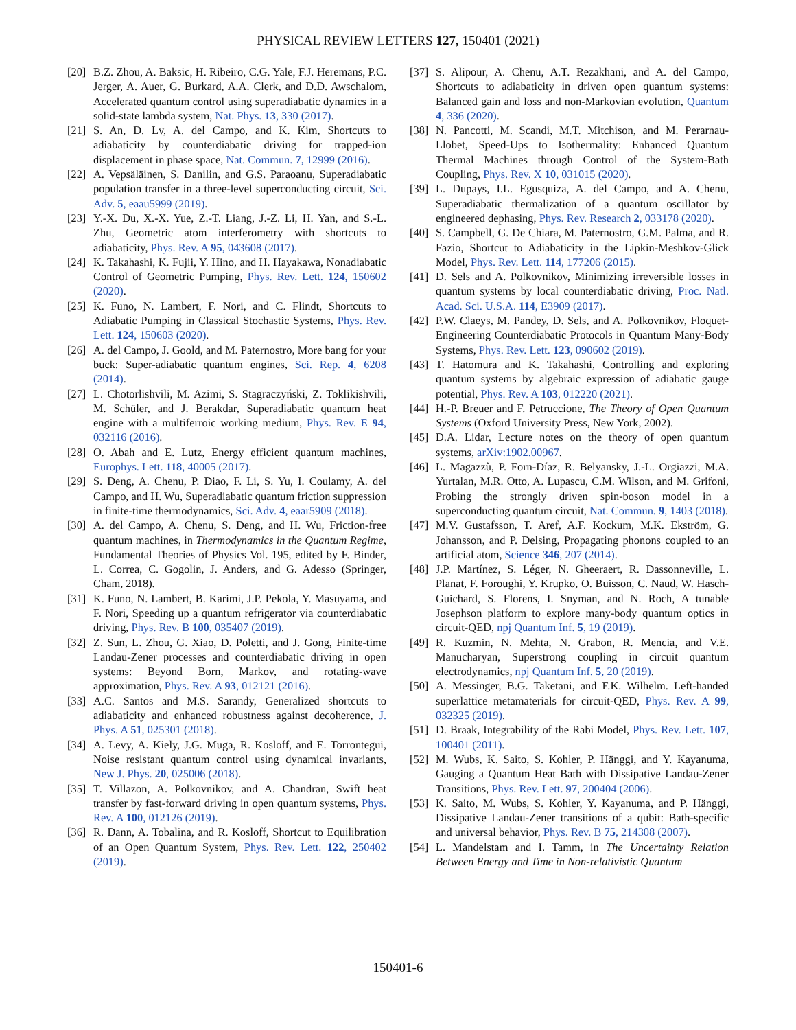PHYSICAL REVIEW LETTERS 127, 150401 (2021)
[20] B.Z. Zhou, A. Baksic, H. Ribeiro, C.G. Yale, F.J. Heremans, P.C. Jerger, A. Auer, G. Burkard, A.A. Clerk, and D.D. Awschalom, Accelerated quantum control using superadiabatic dynamics in a solid-state lambda system, Nat. Phys. 13, 330 (2017).
[21] S. An, D. Lv, A. del Campo, and K. Kim, Shortcuts to adiabaticity by counterdiabatic driving for trapped-ion displacement in phase space, Nat. Commun. 7, 12999 (2016).
[22] A. Vepsäläinen, S. Danilin, and G.S. Paraoanu, Superadiabatic population transfer in a three-level superconducting circuit, Sci. Adv. 5, eaau5999 (2019).
[23] Y.-X. Du, X.-X. Yue, Z.-T. Liang, J.-Z. Li, H. Yan, and S.-L. Zhu, Geometric atom interferometry with shortcuts to adiabaticity, Phys. Rev. A 95, 043608 (2017).
[24] K. Takahashi, K. Fujii, Y. Hino, and H. Hayakawa, Nonadiabatic Control of Geometric Pumping, Phys. Rev. Lett. 124, 150602 (2020).
[25] K. Funo, N. Lambert, F. Nori, and C. Flindt, Shortcuts to Adiabatic Pumping in Classical Stochastic Systems, Phys. Rev. Lett. 124, 150603 (2020).
[26] A. del Campo, J. Goold, and M. Paternostro, More bang for your buck: Super-adiabatic quantum engines, Sci. Rep. 4, 6208 (2014).
[27] L. Chotorlishvili, M. Azimi, S. Stagraczyński, Z. Toklikishvili, M. Schüler, and J. Berakdar, Superadiabatic quantum heat engine with a multiferroic working medium, Phys. Rev. E 94, 032116 (2016).
[28] O. Abah and E. Lutz, Energy efficient quantum machines, Europhys. Lett. 118, 40005 (2017).
[29] S. Deng, A. Chenu, P. Diao, F. Li, S. Yu, I. Coulamy, A. del Campo, and H. Wu, Superadiabatic quantum friction suppression in finite-time thermodynamics, Sci. Adv. 4, eaar5909 (2018).
[30] A. del Campo, A. Chenu, S. Deng, and H. Wu, Friction-free quantum machines, in Thermodynamics in the Quantum Regime, Fundamental Theories of Physics Vol. 195, edited by F. Binder, L. Correa, C. Gogolin, J. Anders, and G. Adesso (Springer, Cham, 2018).
[31] K. Funo, N. Lambert, B. Karimi, J.P. Pekola, Y. Masuyama, and F. Nori, Speeding up a quantum refrigerator via counterdiabatic driving, Phys. Rev. B 100, 035407 (2019).
[32] Z. Sun, L. Zhou, G. Xiao, D. Poletti, and J. Gong, Finite-time Landau-Zener processes and counterdiabatic driving in open systems: Beyond Born, Markov, and rotating-wave approximation, Phys. Rev. A 93, 012121 (2016).
[33] A.C. Santos and M.S. Sarandy, Generalized shortcuts to adiabaticity and enhanced robustness against decoherence, J. Phys. A 51, 025301 (2018).
[34] A. Levy, A. Kiely, J.G. Muga, R. Kosloff, and E. Torrontegui, Noise resistant quantum control using dynamical invariants, New J. Phys. 20, 025006 (2018).
[35] T. Villazon, A. Polkovnikov, and A. Chandran, Swift heat transfer by fast-forward driving in open quantum systems, Phys. Rev. A 100, 012126 (2019).
[36] R. Dann, A. Tobalina, and R. Kosloff, Shortcut to Equilibration of an Open Quantum System, Phys. Rev. Lett. 122, 250402 (2019).
[37] S. Alipour, A. Chenu, A.T. Rezakhani, and A. del Campo, Shortcuts to adiabaticity in driven open quantum systems: Balanced gain and loss and non-Markovian evolution, Quantum 4, 336 (2020).
[38] N. Pancotti, M. Scandi, M.T. Mitchison, and M. Perarnau-Llobet, Speed-Ups to Isothermality: Enhanced Quantum Thermal Machines through Control of the System-Bath Coupling, Phys. Rev. X 10, 031015 (2020).
[39] L. Dupays, I.L. Egusquiza, A. del Campo, and A. Chenu, Superadiabatic thermalization of a quantum oscillator by engineered dephasing, Phys. Rev. Research 2, 033178 (2020).
[40] S. Campbell, G. De Chiara, M. Paternostro, G.M. Palma, and R. Fazio, Shortcut to Adiabaticity in the Lipkin-Meshkov-Glick Model, Phys. Rev. Lett. 114, 177206 (2015).
[41] D. Sels and A. Polkovnikov, Minimizing irreversible losses in quantum systems by local counterdiabatic driving, Proc. Natl. Acad. Sci. U.S.A. 114, E3909 (2017).
[42] P.W. Claeys, M. Pandey, D. Sels, and A. Polkovnikov, Floquet-Engineering Counterdiabatic Protocols in Quantum Many-Body Systems, Phys. Rev. Lett. 123, 090602 (2019).
[43] T. Hatomura and K. Takahashi, Controlling and exploring quantum systems by algebraic expression of adiabatic gauge potential, Phys. Rev. A 103, 012220 (2021).
[44] H.-P. Breuer and F. Petruccione, The Theory of Open Quantum Systems (Oxford University Press, New York, 2002).
[45] D.A. Lidar, Lecture notes on the theory of open quantum systems, arXiv:1902.00967.
[46] L. Magazzù, P. Forn-Díaz, R. Belyansky, J.-L. Orgiazzi, M.A. Yurtalan, M.R. Otto, A. Lupascu, C.M. Wilson, and M. Grifoni, Probing the strongly driven spin-boson model in a superconducting quantum circuit, Nat. Commun. 9, 1403 (2018).
[47] M.V. Gustafsson, T. Aref, A.F. Kockum, M.K. Ekström, G. Johansson, and P. Delsing, Propagating phonons coupled to an artificial atom, Science 346, 207 (2014).
[48] J.P. Martínez, S. Léger, N. Gheeraert, R. Dassonneville, L. Planat, F. Foroughi, Y. Krupko, O. Buisson, C. Naud, W. Hasch-Guichard, S. Florens, I. Snyman, and N. Roch, A tunable Josephson platform to explore many-body quantum optics in circuit-QED, npj Quantum Inf. 5, 19 (2019).
[49] R. Kuzmin, N. Mehta, N. Grabon, R. Mencia, and V.E. Manucharyan, Superstrong coupling in circuit quantum electrodynamics, npj Quantum Inf. 5, 20 (2019).
[50] A. Messinger, B.G. Taketani, and F.K. Wilhelm. Left-handed superlattice metamaterials for circuit-QED, Phys. Rev. A 99, 032325 (2019).
[51] D. Braak, Integrability of the Rabi Model, Phys. Rev. Lett. 107, 100401 (2011).
[52] M. Wubs, K. Saito, S. Kohler, P. Hänggi, and Y. Kayanuma, Gauging a Quantum Heat Bath with Dissipative Landau-Zener Transitions, Phys. Rev. Lett. 97, 200404 (2006).
[53] K. Saito, M. Wubs, S. Kohler, Y. Kayanuma, and P. Hänggi, Dissipative Landau-Zener transitions of a qubit: Bath-specific and universal behavior, Phys. Rev. B 75, 214308 (2007).
[54] L. Mandelstam and I. Tamm, in The Uncertainty Relation Between Energy and Time in Non-relativistic Quantum
150401-6